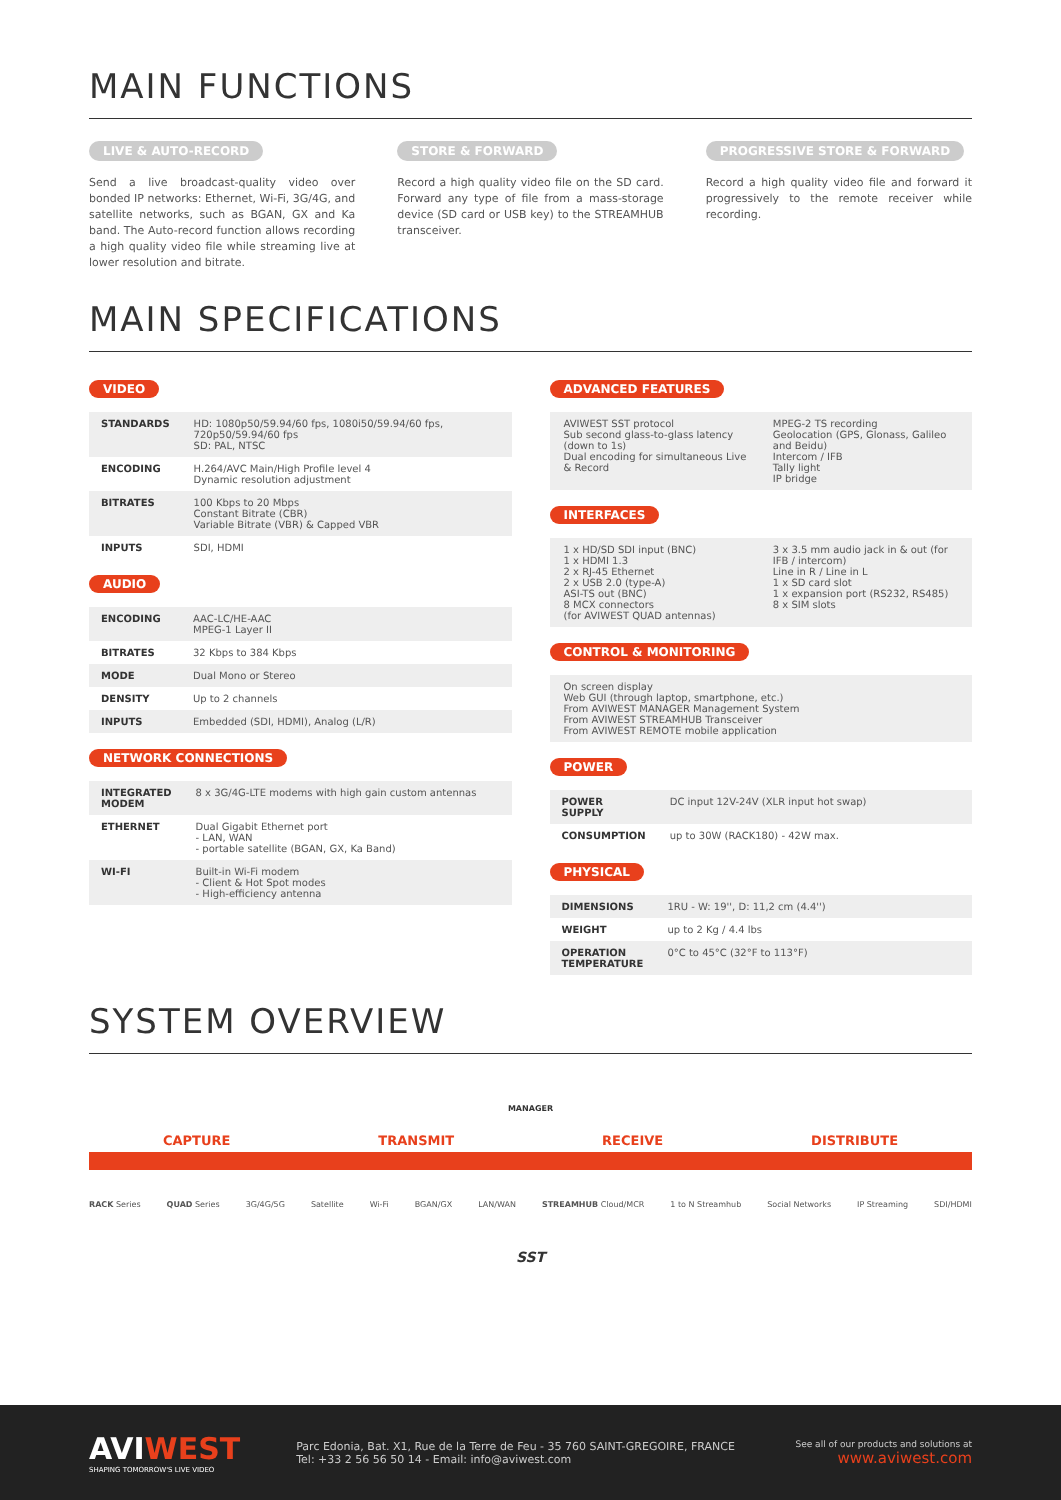MAIN FUNCTIONS
LIVE & AUTO-RECORD
Send a live broadcast-quality video over bonded IP networks: Ethernet, Wi-Fi, 3G/4G, and satellite networks, such as BGAN, GX and Ka band. The Auto-record function allows recording a high quality video file while streaming live at lower resolution and bitrate.
STORE & FORWARD
Record a high quality video file on the SD card. Forward any type of file from a mass-storage device (SD card or USB key) to the STREAMHUB transceiver.
PROGRESSIVE STORE & FORWARD
Record a high quality video file and forward it progressively to the remote receiver while recording.
MAIN SPECIFICATIONS
VIDEO
| STANDARDS | HD: 1080p50/59.94/60 fps, 1080i50/59.94/60 fps, 720p50/59.94/60 fps SD: PAL, NTSC |
| ENCODING | H.264/AVC Main/High Profile level 4 Dynamic resolution adjustment |
| BITRATES | 100 Kbps to 20 Mbps Constant Bitrate (CBR) Variable Bitrate (VBR) & Capped VBR |
| INPUTS | SDI, HDMI |
AUDIO
| ENCODING | AAC-LC/HE-AAC MPEG-1 Layer II |
| BITRATES | 32 Kbps to 384 Kbps |
| MODE | Dual Mono or Stereo |
| DENSITY | Up to 2 channels |
| INPUTS | Embedded (SDI, HDMI), Analog (L/R) |
NETWORK CONNECTIONS
| INTEGRATED MODEM | 8 x 3G/4G-LTE modems with high gain custom antennas |
| ETHERNET | Dual Gigabit Ethernet port - LAN, WAN - portable satellite (BGAN, GX, Ka Band) |
| WI-FI | Built-in Wi-Fi modem - Client & Hot Spot modes - High-efficiency antenna |
ADVANCED FEATURES
AVIWEST SST protocol
Sub second glass-to-glass latency (down to 1s)
Dual encoding for simultaneous Live & Record
MPEG-2 TS recording
Geolocation (GPS, Glonass, Galileo and Beidu)
Intercom / IFB
Tally light
IP bridge
INTERFACES
1 x HD/SD SDI input (BNC)
1 x HDMI 1.3
2 x RJ-45 Ethernet
2 x USB 2.0 (type-A)
ASI-TS out (BNC)
8 MCX connectors
(for AVIWEST QUAD antennas)
3 x 3.5 mm audio jack in & out (for IFB / intercom)
Line in R / Line in L
1 x SD card slot
1 x expansion port (RS232, RS485)
8 x SIM slots
CONTROL & MONITORING
On screen display
Web GUI (through laptop, smartphone, etc.)
From AVIWEST MANAGER Management System
From AVIWEST STREAMHUB Transceiver
From AVIWEST REMOTE mobile application
POWER
| POWER SUPPLY | DC input 12V-24V (XLR input hot swap) |
| CONSUMPTION | up to 30W (RACK180) - 42W max. |
PHYSICAL
| DIMENSIONS | 1RU - W: 19'', D: 11,2 cm (4.4'') |
| WEIGHT | up to 2 Kg / 4.4 lbs |
| OPERATION TEMPERATURE | 0°C to 45°C (32°F to 113°F) |
SYSTEM OVERVIEW
MANAGER
CAPTURE TRANSMIT RECEIVE DISTRIBUTE
RACK Series QUAD Series 3G/4G/5G Satellite Wi-Fi BGAN/GX LAN/WAN STREAMHUB Cloud/MCR 1 to N Streamhub Social Networks IP Streaming SDI/HDMI
SST
AVIWEST
SHAPING TOMORROW'S LIVE VIDEO
Parc Edonia, Bat. X1, Rue de la Terre de Feu - 35 760 SAINT-GREGOIRE, FRANCE
Tel: +33 2 56 56 50 14 - Email: info@aviwest.com
See all of our products and solutions at
www.aviwest.com